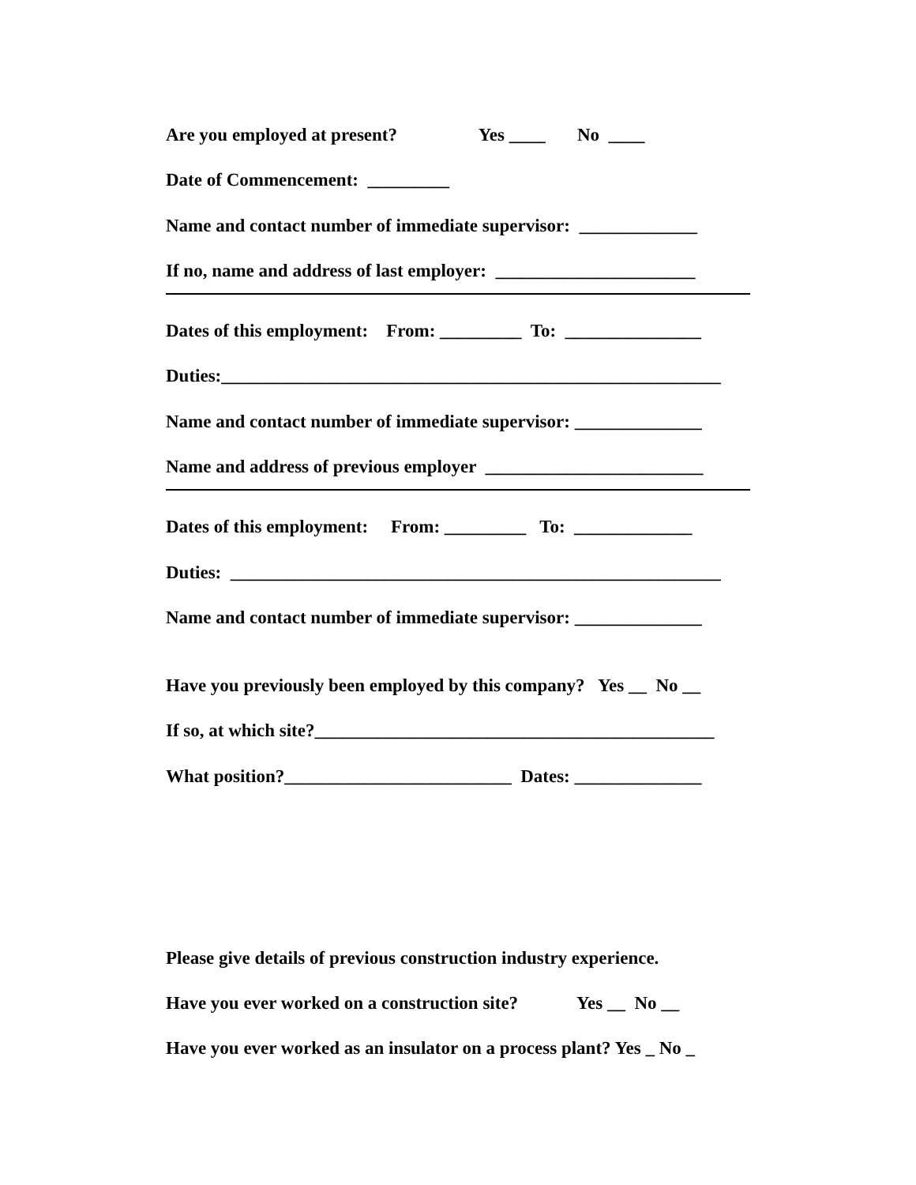Are you employed at present? Yes ____ No ____
Date of Commencement: _________
Name and contact number of immediate supervisor: _____________
If no, name and address of last employer: ______________________
Dates of this employment: From: _________ To: _______________
Duties:_______________________________________________________
Name and contact number of immediate supervisor: ______________
Name and address of previous employer ________________________
Dates of this employment: From: _________ To: _____________
Duties: ______________________________________________________
Name and contact number of immediate supervisor: ______________
Have you previously been employed by this company? Yes __ No __
If so, at which site?____________________________________________
What position?_________________________ Dates: ______________
Please give details of previous construction industry experience.
Have you ever worked on a construction site? Yes __ No __
Have you ever worked as an insulator on a process plant? Yes _ No _